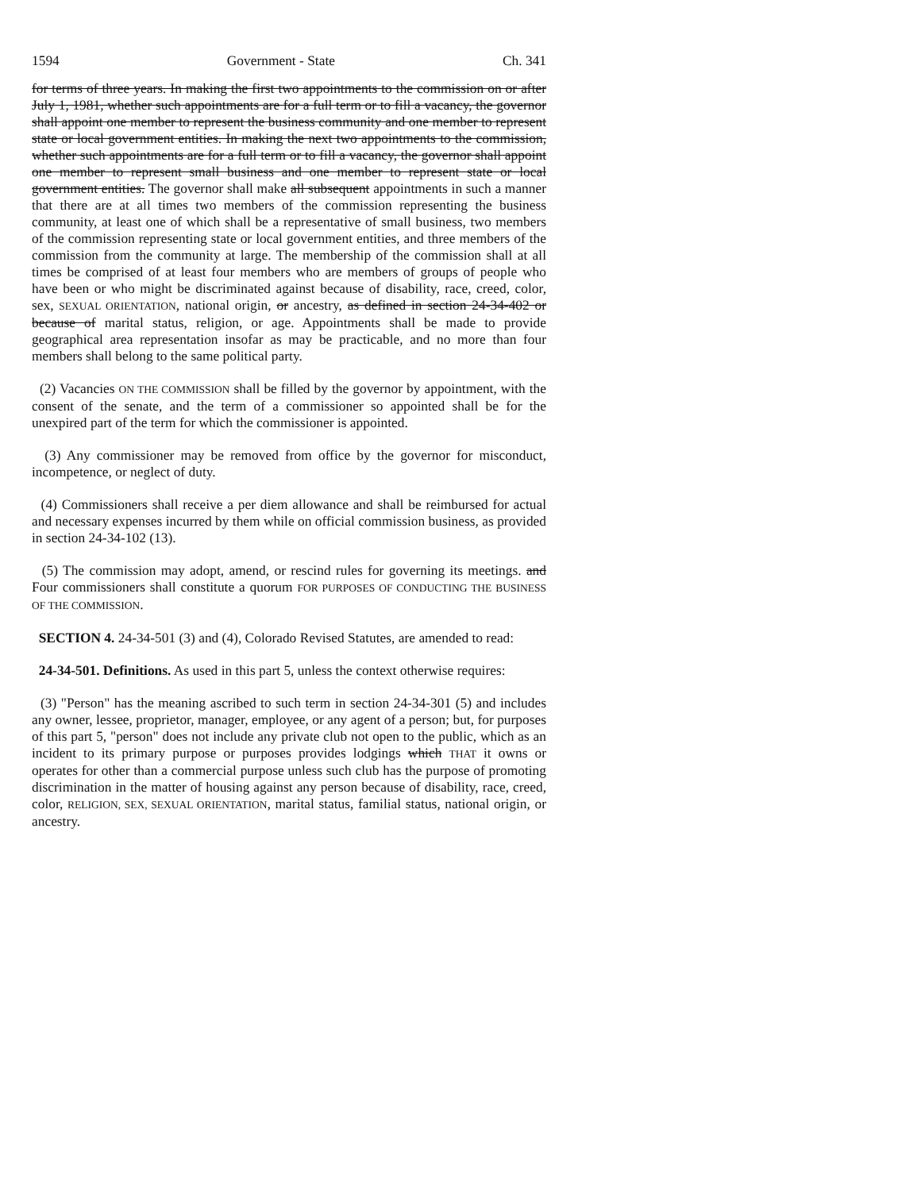1594 Government - State Ch. 341
for terms of three years. In making the first two appointments to the commission on or after July 1, 1981, whether such appointments are for a full term or to fill a vacancy, the governor shall appoint one member to represent the business community and one member to represent state or local government entities. In making the next two appointments to the commission, whether such appointments are for a full term or to fill a vacancy, the governor shall appoint one member to represent small business and one member to represent state or local government entities. The governor shall make all subsequent appointments in such a manner that there are at all times two members of the commission representing the business community, at least one of which shall be a representative of small business, two members of the commission representing state or local government entities, and three members of the commission from the community at large. The membership of the commission shall at all times be comprised of at least four members who are members of groups of people who have been or who might be discriminated against because of disability, race, creed, color, sex, SEXUAL ORIENTATION, national origin, or ancestry, as defined in section 24-34-402 or because of marital status, religion, or age. Appointments shall be made to provide geographical area representation insofar as may be practicable, and no more than four members shall belong to the same political party.
(2) Vacancies ON THE COMMISSION shall be filled by the governor by appointment, with the consent of the senate, and the term of a commissioner so appointed shall be for the unexpired part of the term for which the commissioner is appointed.
(3) Any commissioner may be removed from office by the governor for misconduct, incompetence, or neglect of duty.
(4) Commissioners shall receive a per diem allowance and shall be reimbursed for actual and necessary expenses incurred by them while on official commission business, as provided in section 24-34-102 (13).
(5) The commission may adopt, amend, or rescind rules for governing its meetings. and Four commissioners shall constitute a quorum FOR PURPOSES OF CONDUCTING THE BUSINESS OF THE COMMISSION.
SECTION 4. 24-34-501 (3) and (4), Colorado Revised Statutes, are amended to read:
24-34-501. Definitions. As used in this part 5, unless the context otherwise requires:
(3) "Person" has the meaning ascribed to such term in section 24-34-301 (5) and includes any owner, lessee, proprietor, manager, employee, or any agent of a person; but, for purposes of this part 5, "person" does not include any private club not open to the public, which as an incident to its primary purpose or purposes provides lodgings which THAT it owns or operates for other than a commercial purpose unless such club has the purpose of promoting discrimination in the matter of housing against any person because of disability, race, creed, color, RELIGION, SEX, SEXUAL ORIENTATION, marital status, familial status, national origin, or ancestry.